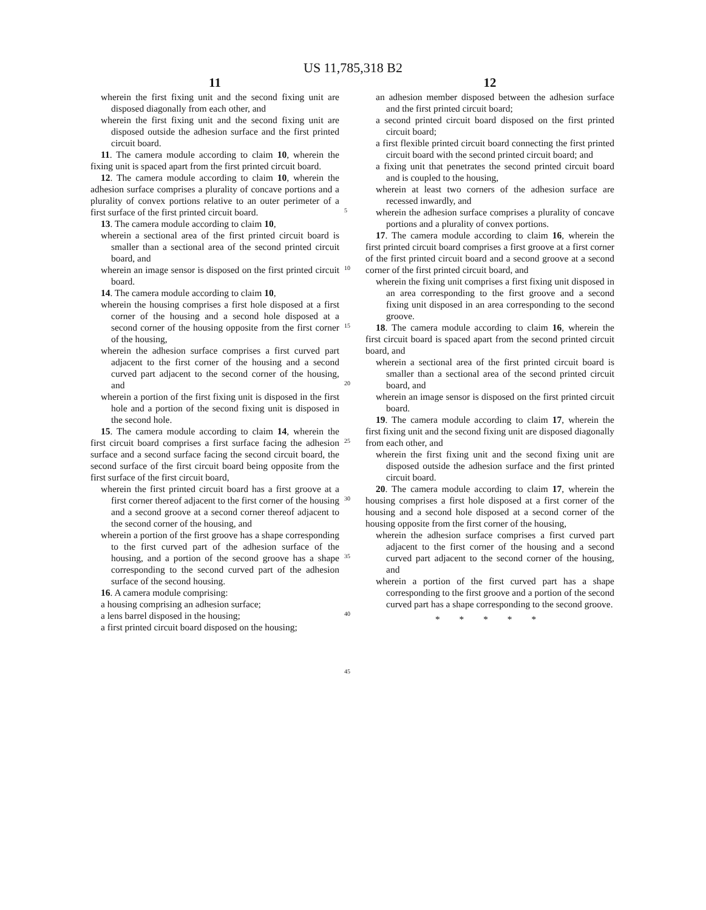US 11,785,318 B2
11
wherein the first fixing unit and the second fixing unit are disposed diagonally from each other, and
wherein the first fixing unit and the second fixing unit are disposed outside the adhesion surface and the first printed circuit board.
11. The camera module according to claim 10, wherein the fixing unit is spaced apart from the first printed circuit board.
12. The camera module according to claim 10, wherein the adhesion surface comprises a plurality of concave portions and a plurality of convex portions relative to an outer perimeter of a first surface of the first printed circuit board.
13. The camera module according to claim 10,
wherein a sectional area of the first printed circuit board is smaller than a sectional area of the second printed circuit board, and
wherein an image sensor is disposed on the first printed circuit board.
14. The camera module according to claim 10,
wherein the housing comprises a first hole disposed at a first corner of the housing and a second hole disposed at a second corner of the housing opposite from the first corner of the housing,
wherein the adhesion surface comprises a first curved part adjacent to the first corner of the housing and a second curved part adjacent to the second corner of the housing, and
wherein a portion of the first fixing unit is disposed in the first hole and a portion of the second fixing unit is disposed in the second hole.
15. The camera module according to claim 14, wherein the first circuit board comprises a first surface facing the adhesion surface and a second surface facing the second circuit board, the second surface of the first circuit board being opposite from the first surface of the first circuit board,
wherein the first printed circuit board has a first groove at a first corner thereof adjacent to the first corner of the housing and a second groove at a second corner thereof adjacent to the second corner of the housing, and
wherein a portion of the first groove has a shape corresponding to the first curved part of the adhesion surface of the housing, and a portion of the second groove has a shape corresponding to the second curved part of the adhesion surface of the second housing.
16. A camera module comprising:
a housing comprising an adhesion surface;
a lens barrel disposed in the housing;
a first printed circuit board disposed on the housing;
5
10
15
20
25
30
35
40
45
12
an adhesion member disposed between the adhesion surface and the first printed circuit board;
a second printed circuit board disposed on the first printed circuit board;
a first flexible printed circuit board connecting the first printed circuit board with the second printed circuit board; and
a fixing unit that penetrates the second printed circuit board and is coupled to the housing,
wherein at least two corners of the adhesion surface are recessed inwardly, and
wherein the adhesion surface comprises a plurality of concave portions and a plurality of convex portions.
17. The camera module according to claim 16, wherein the first printed circuit board comprises a first groove at a first corner of the first printed circuit board and a second groove at a second corner of the first printed circuit board, and
wherein the fixing unit comprises a first fixing unit disposed in an area corresponding to the first groove and a second fixing unit disposed in an area corresponding to the second groove.
18. The camera module according to claim 16, wherein the first circuit board is spaced apart from the second printed circuit board, and
wherein a sectional area of the first printed circuit board is smaller than a sectional area of the second printed circuit board, and
wherein an image sensor is disposed on the first printed circuit board.
19. The camera module according to claim 17, wherein the first fixing unit and the second fixing unit are disposed diagonally from each other, and
wherein the first fixing unit and the second fixing unit are disposed outside the adhesion surface and the first printed circuit board.
20. The camera module according to claim 17, wherein the housing comprises a first hole disposed at a first corner of the housing and a second hole disposed at a second corner of the housing opposite from the first corner of the housing,
wherein the adhesion surface comprises a first curved part adjacent to the first corner of the housing and a second curved part adjacent to the second corner of the housing, and
wherein a portion of the first curved part has a shape corresponding to the first groove and a portion of the second curved part has a shape corresponding to the second groove.
* * * * *